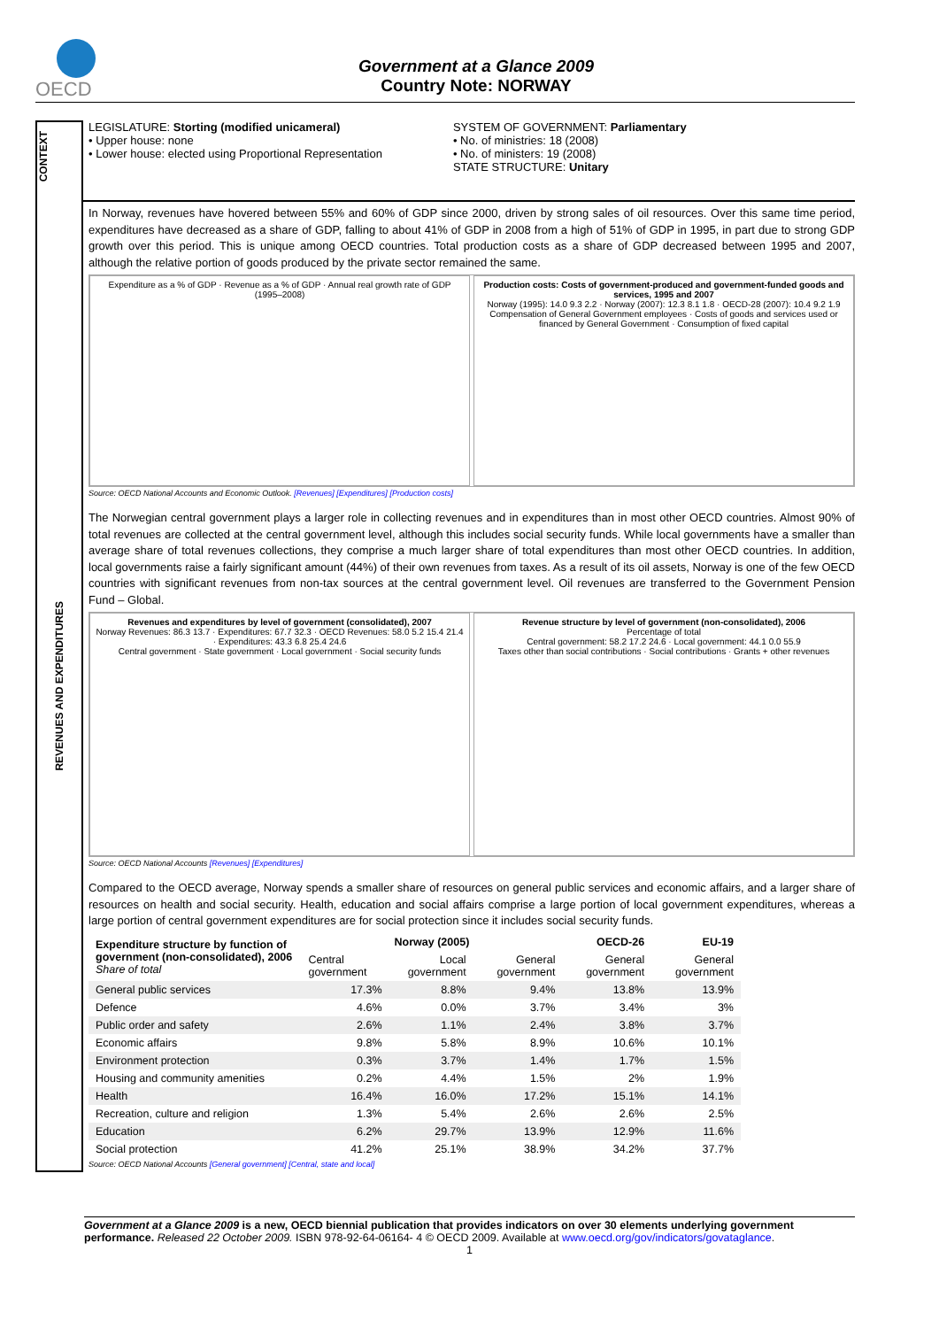OECD
Government at a Glance 2009
Country Note: NORWAY
CONTEXT
LEGISLATURE: Storting (modified unicameral)
• Upper house: none
• Lower house: elected using Proportional Representation
SYSTEM OF GOVERNMENT: Parliamentary
• No. of ministries: 18 (2008)
• No. of ministers: 19 (2008)
STATE STRUCTURE: Unitary
REVENUES AND EXPENDITURES
In Norway, revenues have hovered between 55% and 60% of GDP since 2000, driven by strong sales of oil resources. Over this same time period, expenditures have decreased as a share of GDP, falling to about 41% of GDP in 2008 from a high of 51% of GDP in 1995, in part due to strong GDP growth over this period. This is unique among OECD countries. Total production costs as a share of GDP decreased between 1995 and 2007, although the relative portion of goods produced by the private sector remained the same.
Expenditure as a % of GDP · Revenue as a % of GDP · Annual real growth rate of GDP (1995–2008)
Production costs: Costs of government-produced and government-funded goods and services, 1995 and 2007
Norway (1995): 14.0 9.3 2.2 · Norway (2007): 12.3 8.1 1.8 · OECD-28 (2007): 10.4 9.2 1.9
Compensation of General Government employees · Costs of goods and services used or financed by General Government · Consumption of fixed capital
Source: OECD National Accounts and Economic Outlook. [Revenues] [Expenditures] [Production costs]
The Norwegian central government plays a larger role in collecting revenues and in expenditures than in most other OECD countries. Almost 90% of total revenues are collected at the central government level, although this includes social security funds. While local governments have a smaller than average share of total revenues collections, they comprise a much larger share of total expenditures than most other OECD countries. In addition, local governments raise a fairly significant amount (44%) of their own revenues from taxes. As a result of its oil assets, Norway is one of the few OECD countries with significant revenues from non-tax sources at the central government level. Oil revenues are transferred to the Government Pension Fund – Global.
Revenues and expenditures by level of government (consolidated), 2007
Norway Revenues: 86.3 13.7 · Expenditures: 67.7 32.3 · OECD Revenues: 58.0 5.2 15.4 21.4 · Expenditures: 43.3 6.8 25.4 24.6
Central government · State government · Local government · Social security funds
Revenue structure by level of government (non-consolidated), 2006
Percentage of total
Central government: 58.2 17.2 24.6 · Local government: 44.1 0.0 55.9
Taxes other than social contributions · Social contributions · Grants + other revenues
Source: OECD National Accounts [Revenues] [Expenditures]
Compared to the OECD average, Norway spends a smaller share of resources on general public services and economic affairs, and a larger share of resources on health and social security. Health, education and social affairs comprise a large portion of local government expenditures, whereas a large portion of central government expenditures are for social protection since it includes social security funds.
| Expenditure structure by function of government (non-consolidated), 2006 Share of total | Norway (2005) | | | OECD-26 | EU-19 |
| --- | --- | --- | --- | --- | --- |
| | Central government | Local government | General government | General government | General government |
| General public services | 17.3% | 8.8% | 9.4% | 13.8% | 13.9% |
| Defence | 4.6% | 0.0% | 3.7% | 3.4% | 3% |
| Public order and safety | 2.6% | 1.1% | 2.4% | 3.8% | 3.7% |
| Economic affairs | 9.8% | 5.8% | 8.9% | 10.6% | 10.1% |
| Environment protection | 0.3% | 3.7% | 1.4% | 1.7% | 1.5% |
| Housing and community amenities | 0.2% | 4.4% | 1.5% | 2% | 1.9% |
| Health | 16.4% | 16.0% | 17.2% | 15.1% | 14.1% |
| Recreation, culture and religion | 1.3% | 5.4% | 2.6% | 2.6% | 2.5% |
| Education | 6.2% | 29.7% | 13.9% | 12.9% | 11.6% |
| Social protection | 41.2% | 25.1% | 38.9% | 34.2% | 37.7% |
Source: OECD National Accounts [General government] [Central, state and local]
Government at a Glance 2009 is a new, OECD biennial publication that provides indicators on over 30 elements underlying government performance. Released 22 October 2009. ISBN 978-92-64-06164- 4 © OECD 2009. Available at www.oecd.org/gov/indicators/govataglance.
1